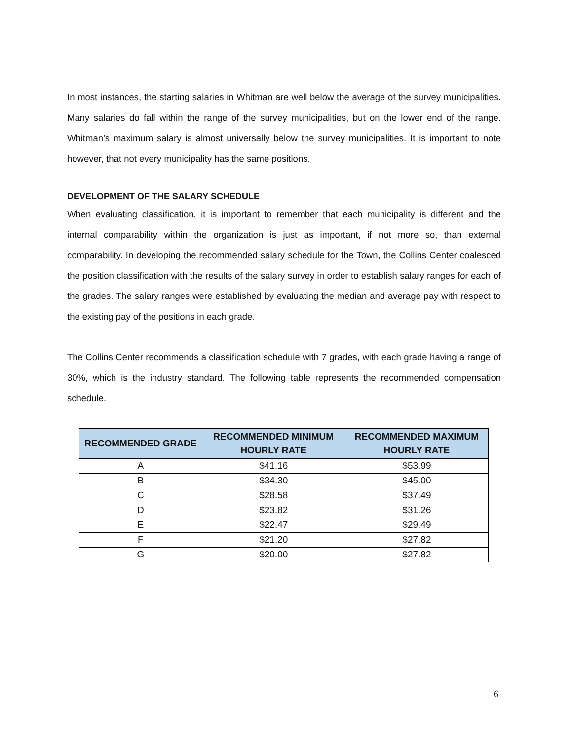In most instances, the starting salaries in Whitman are well below the average of the survey municipalities. Many salaries do fall within the range of the survey municipalities, but on the lower end of the range. Whitman’s maximum salary is almost universally below the survey municipalities. It is important to note however, that not every municipality has the same positions.
DEVELOPMENT OF THE SALARY SCHEDULE
When evaluating classification, it is important to remember that each municipality is different and the internal comparability within the organization is just as important, if not more so, than external comparability. In developing the recommended salary schedule for the Town, the Collins Center coalesced the position classification with the results of the salary survey in order to establish salary ranges for each of the grades. The salary ranges were established by evaluating the median and average pay with respect to the existing pay of the positions in each grade.
The Collins Center recommends a classification schedule with 7 grades, with each grade having a range of 30%, which is the industry standard. The following table represents the recommended compensation schedule.
| RECOMMENDED GRADE | RECOMMENDED MINIMUM HOURLY RATE | RECOMMENDED MAXIMUM HOURLY RATE |
| --- | --- | --- |
| A | $41.16 | $53.99 |
| B | $34.30 | $45.00 |
| C | $28.58 | $37.49 |
| D | $23.82 | $31.26 |
| E | $22.47 | $29.49 |
| F | $21.20 | $27.82 |
| G | $20.00 | $27.82 |
6